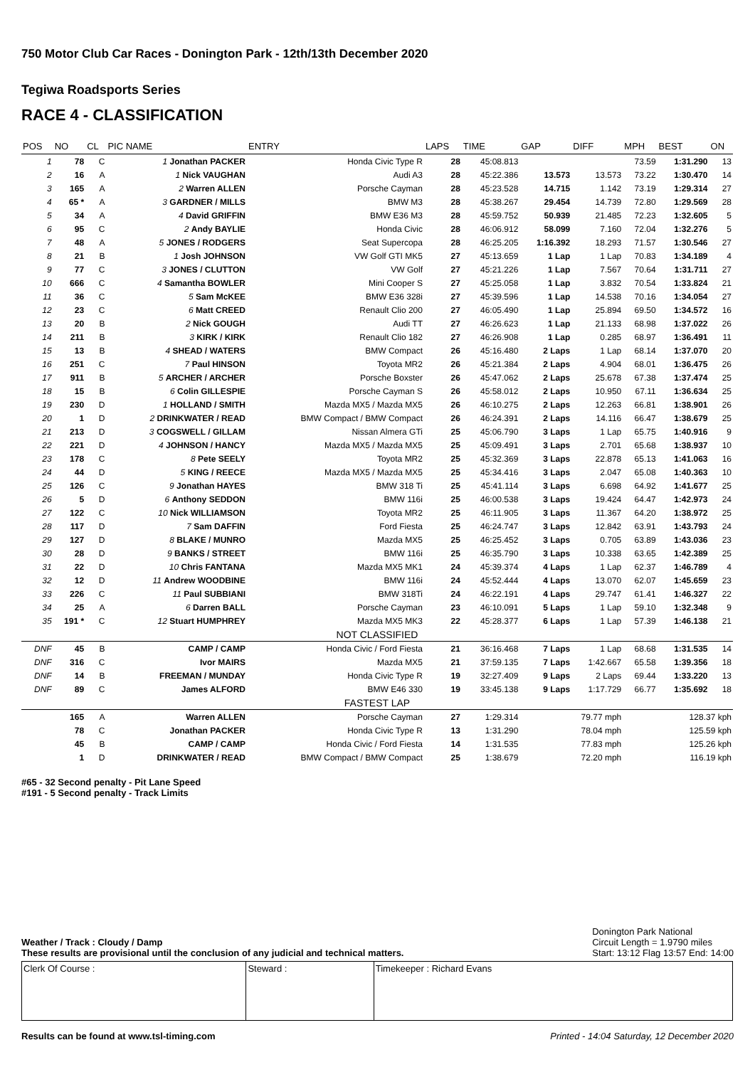750 Motor Club Car Races - Donington Park - 12th/13th December 2020
Tegiwa Roadsports Series
RACE 4 - CLASSIFICATION
| POS | NO | CL | PIC NAME | ENTRY | LAPS | TIME | GAP | DIFF | MPH | BEST | ON |
| --- | --- | --- | --- | --- | --- | --- | --- | --- | --- | --- | --- |
| 1 | 78 | C | 1 Jonathan PACKER | Honda Civic Type R | 28 | 45:08.813 | | | 73.59 | 1:31.290 | 13 |
| 2 | 16 | A | 1 Nick VAUGHAN | Audi A3 | 28 | 45:22.386 | 13.573 | 13.573 | 73.22 | 1:30.470 | 14 |
| 3 | 165 | A | 2 Warren ALLEN | Porsche Cayman | 28 | 45:23.528 | 14.715 | 1.142 | 73.19 | 1:29.314 | 27 |
| 4 | 65 * | A | 3 GARDNER / MILLS | BMW M3 | 28 | 45:38.267 | 29.454 | 14.739 | 72.80 | 1:29.569 | 28 |
| 5 | 34 | A | 4 David GRIFFIN | BMW E36 M3 | 28 | 45:59.752 | 50.939 | 21.485 | 72.23 | 1:32.605 | 5 |
| 6 | 95 | C | 2 Andy BAYLIE | Honda Civic | 28 | 46:06.912 | 58.099 | 7.160 | 72.04 | 1:32.276 | 5 |
| 7 | 48 | A | 5 JONES / RODGERS | Seat Supercopa | 28 | 46:25.205 | 1:16.392 | 18.293 | 71.57 | 1:30.546 | 27 |
| 8 | 21 | B | 1 Josh JOHNSON | VW Golf GTI MK5 | 27 | 45:13.659 | 1 Lap | 1 Lap | 70.83 | 1:34.189 | 4 |
| 9 | 77 | C | 3 JONES / CLUTTON | VW Golf | 27 | 45:21.226 | 1 Lap | 7.567 | 70.64 | 1:31.711 | 27 |
| 10 | 666 | C | 4 Samantha BOWLER | Mini Cooper S | 27 | 45:25.058 | 1 Lap | 3.832 | 70.54 | 1:33.824 | 21 |
| 11 | 36 | C | 5 Sam McKEE | BMW E36 328i | 27 | 45:39.596 | 1 Lap | 14.538 | 70.16 | 1:34.054 | 27 |
| 12 | 23 | C | 6 Matt CREED | Renault Clio 200 | 27 | 46:05.490 | 1 Lap | 25.894 | 69.50 | 1:34.572 | 16 |
| 13 | 20 | B | 2 Nick GOUGH | Audi TT | 27 | 46:26.623 | 1 Lap | 21.133 | 68.98 | 1:37.022 | 26 |
| 14 | 211 | B | 3 KIRK / KIRK | Renault Clio 182 | 27 | 46:26.908 | 1 Lap | 0.285 | 68.97 | 1:36.491 | 11 |
| 15 | 13 | B | 4 SHEAD / WATERS | BMW Compact | 26 | 45:16.480 | 2 Laps | 1 Lap | 68.14 | 1:37.070 | 20 |
| 16 | 251 | C | 7 Paul HINSON | Toyota MR2 | 26 | 45:21.384 | 2 Laps | 4.904 | 68.01 | 1:36.475 | 26 |
| 17 | 911 | B | 5 ARCHER / ARCHER | Porsche Boxster | 26 | 45:47.062 | 2 Laps | 25.678 | 67.38 | 1:37.474 | 25 |
| 18 | 15 | B | 6 Colin GILLESPIE | Porsche Cayman S | 26 | 45:58.012 | 2 Laps | 10.950 | 67.11 | 1:36.634 | 25 |
| 19 | 230 | D | 1 HOLLAND / SMITH | Mazda MX5 / Mazda MX5 | 26 | 46:10.275 | 2 Laps | 12.263 | 66.81 | 1:38.901 | 26 |
| 20 | 1 | D | 2 DRINKWATER / READ | BMW Compact / BMW Compact | 26 | 46:24.391 | 2 Laps | 14.116 | 66.47 | 1:38.679 | 25 |
| 21 | 213 | D | 3 COGSWELL / GILLAM | Nissan Almera GTi | 25 | 45:06.790 | 3 Laps | 1 Lap | 65.75 | 1:40.916 | 9 |
| 22 | 221 | D | 4 JOHNSON / HANCY | Mazda MX5 / Mazda MX5 | 25 | 45:09.491 | 3 Laps | 2.701 | 65.68 | 1:38.937 | 10 |
| 23 | 178 | C | 8 Pete SEELY | Toyota MR2 | 25 | 45:32.369 | 3 Laps | 22.878 | 65.13 | 1:41.063 | 16 |
| 24 | 44 | D | 5 KING / REECE | Mazda MX5 / Mazda MX5 | 25 | 45:34.416 | 3 Laps | 2.047 | 65.08 | 1:40.363 | 10 |
| 25 | 126 | C | 9 Jonathan HAYES | BMW 318 Ti | 25 | 45:41.114 | 3 Laps | 6.698 | 64.92 | 1:41.677 | 25 |
| 26 | 5 | D | 6 Anthony SEDDON | BMW 116i | 25 | 46:00.538 | 3 Laps | 19.424 | 64.47 | 1:42.973 | 24 |
| 27 | 122 | C | 10 Nick WILLIAMSON | Toyota MR2 | 25 | 46:11.905 | 3 Laps | 11.367 | 64.20 | 1:38.972 | 25 |
| 28 | 117 | D | 7 Sam DAFFIN | Ford Fiesta | 25 | 46:24.747 | 3 Laps | 12.842 | 63.91 | 1:43.793 | 24 |
| 29 | 127 | D | 8 BLAKE / MUNRO | Mazda MX5 | 25 | 46:25.452 | 3 Laps | 0.705 | 63.89 | 1:43.036 | 23 |
| 30 | 28 | D | 9 BANKS / STREET | BMW 116i | 25 | 46:35.790 | 3 Laps | 10.338 | 63.65 | 1:42.389 | 25 |
| 31 | 22 | D | 10 Chris FANTANA | Mazda MX5 MK1 | 24 | 45:39.374 | 4 Laps | 1 Lap | 62.37 | 1:46.789 | 4 |
| 32 | 12 | D | 11 Andrew WOODBINE | BMW 116i | 24 | 45:52.444 | 4 Laps | 13.070 | 62.07 | 1:45.659 | 23 |
| 33 | 226 | C | 11 Paul SUBBIANI | BMW 318Ti | 24 | 46:22.191 | 4 Laps | 29.747 | 61.41 | 1:46.327 | 22 |
| 34 | 25 | A | 6 Darren BALL | Porsche Cayman | 23 | 46:10.091 | 5 Laps | 1 Lap | 59.10 | 1:32.348 | 9 |
| 35 | 191 * | C | 12 Stuart HUMPHREY | Mazda MX5 MK3 | 22 | 45:28.377 | 6 Laps | 1 Lap | 57.39 | 1:46.138 | 21 |
| NOT CLASSIFIED | | | | | | | | | | | |
| DNF | 45 | B | CAMP / CAMP | Honda Civic / Ford Fiesta | 21 | 36:16.468 | 7 Laps | 1 Lap | 68.68 | 1:31.535 | 14 |
| DNF | 316 | C | Ivor MAIRS | Mazda MX5 | 21 | 37:59.135 | 7 Laps | 1:42.667 | 65.58 | 1:39.356 | 18 |
| DNF | 14 | B | FREEMAN / MUNDAY | Honda Civic Type R | 19 | 32:27.409 | 9 Laps | 2 Laps | 69.44 | 1:33.220 | 13 |
| DNF | 89 | C | James ALFORD | BMW E46 330 | 19 | 33:45.138 | 9 Laps | 1:17.729 | 66.77 | 1:35.692 | 18 |
| FASTEST LAP | | | | | | | | | | | |
| | 165 | A | Warren ALLEN | Porsche Cayman | 27 | 1:29.314 | 79.77 mph | | 128.37 kph | | |
| | 78 | C | Jonathan PACKER | Honda Civic Type R | 13 | 1:31.290 | 78.04 mph | | 125.59 kph | | |
| | 45 | B | CAMP / CAMP | Honda Civic / Ford Fiesta | 14 | 1:31.535 | 77.83 mph | | 125.26 kph | | |
| | 1 | D | DRINKWATER / READ | BMW Compact / BMW Compact | 25 | 1:38.679 | 72.20 mph | | 116.19 kph | | |
#65 - 32 Second penalty - Pit Lane Speed
#191 - 5 Second penalty - Track Limits
Weather / Track : Cloudy / Damp
These results are provisional until the conclusion of any judicial and technical matters.
Donington Park National
Circuit Length = 1.9790 miles
Start: 13:12 Flag 13:57 End: 14:00
| Clerk Of Course : | Steward : | Timekeeper : Richard Evans |
Results can be found at www.tsl-timing.com Printed - 14:04 Saturday, 12 December 2020